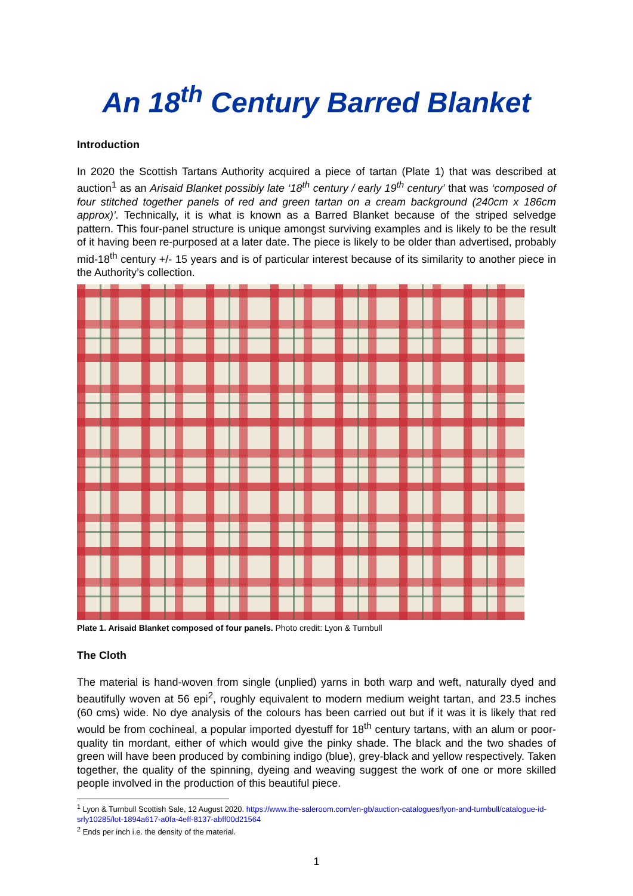An 18<sup>th</sup> Century Barred Blanket
Introduction
In 2020 the Scottish Tartans Authority acquired a piece of tartan (Plate 1) that was described at auction<sup>1</sup> as an Arisaid Blanket possibly late ‘18<sup>th</sup> century / early 19<sup>th</sup> century’ that was ‘composed of four stitched together panels of red and green tartan on a cream background (240cm x 186cm approx)’. Technically, it is what is known as a Barred Blanket because of the striped selvedge pattern. This four-panel structure is unique amongst surviving examples and is likely to be the result of it having been re-purposed at a later date. The piece is likely to be older than advertised, probably mid-18<sup>th</sup> century +/- 15 years and is of particular interest because of its similarity to another piece in the Authority’s collection.
Plate 1. Arisaid Blanket composed of four panels. Photo credit: Lyon & Turnbull
The Cloth
The material is hand-woven from single (unplied) yarns in both warp and weft, naturally dyed and beautifully woven at 56 epi<sup>2</sup>, roughly equivalent to modern medium weight tartan, and 23.5 inches (60 cms) wide. No dye analysis of the colours has been carried out but if it was it is likely that red would be from cochineal, a popular imported dyestuff for 18<sup>th</sup> century tartans, with an alum or poor-quality tin mordant, either of which would give the pinky shade. The black and the two shades of green will have been produced by combining indigo (blue), grey-black and yellow respectively. Taken together, the quality of the spinning, dyeing and weaving suggest the work of one or more skilled people involved in the production of this beautiful piece.
<sup>1</sup> Lyon & Turnbull Scottish Sale, 12 August 2020. https://www.the-saleroom.com/en-gb/auction-catalogues/lyon-and-turnbull/catalogue-id-srly10285/lot-1894a617-a0fa-4eff-8137-abff00d21564
<sup>2</sup> Ends per inch i.e. the density of the material.
1